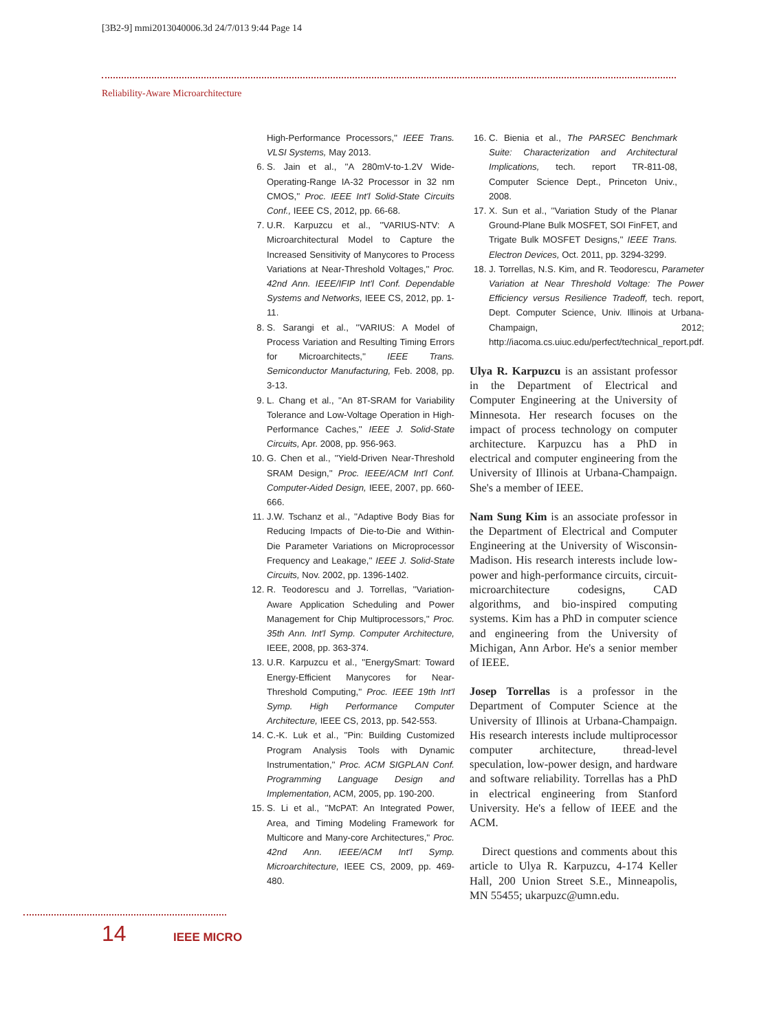[3B2-9] mmi2013040006.3d 24/7/013 9:44 Page 14
Reliability-Aware Microarchitecture
High-Performance Processors,'' IEEE Trans. VLSI Systems, May 2013.
6. S. Jain et al., ''A 280mV-to-1.2V Wide-Operating-Range IA-32 Processor in 32 nm CMOS,'' Proc. IEEE Int'l Solid-State Circuits Conf., IEEE CS, 2012, pp. 66-68.
7. U.R. Karpuzcu et al., ''VARIUS-NTV: A Microarchitectural Model to Capture the Increased Sensitivity of Manycores to Process Variations at Near-Threshold Voltages,'' Proc. 42nd Ann. IEEE/IFIP Int'l Conf. Dependable Systems and Networks, IEEE CS, 2012, pp. 1-11.
8. S. Sarangi et al., ''VARIUS: A Model of Process Variation and Resulting Timing Errors for Microarchitects,'' IEEE Trans. Semiconductor Manufacturing, Feb. 2008, pp. 3-13.
9. L. Chang et al., ''An 8T-SRAM for Variability Tolerance and Low-Voltage Operation in High-Performance Caches,'' IEEE J. Solid-State Circuits, Apr. 2008, pp. 956-963.
10. G. Chen et al., ''Yield-Driven Near-Threshold SRAM Design,'' Proc. IEEE/ACM Int'l Conf. Computer-Aided Design, IEEE, 2007, pp. 660-666.
11. J.W. Tschanz et al., ''Adaptive Body Bias for Reducing Impacts of Die-to-Die and Within-Die Parameter Variations on Microprocessor Frequency and Leakage,'' IEEE J. Solid-State Circuits, Nov. 2002, pp. 1396-1402.
12. R. Teodorescu and J. Torrellas, ''Variation-Aware Application Scheduling and Power Management for Chip Multiprocessors,'' Proc. 35th Ann. Int'l Symp. Computer Architecture, IEEE, 2008, pp. 363-374.
13. U.R. Karpuzcu et al., ''EnergySmart: Toward Energy-Efficient Manycores for Near-Threshold Computing,'' Proc. IEEE 19th Int'l Symp. High Performance Computer Architecture, IEEE CS, 2013, pp. 542-553.
14. C.-K. Luk et al., ''Pin: Building Customized Program Analysis Tools with Dynamic Instrumentation,'' Proc. ACM SIGPLAN Conf. Programming Language Design and Implementation, ACM, 2005, pp. 190-200.
15. S. Li et al., ''McPAT: An Integrated Power, Area, and Timing Modeling Framework for Multicore and Many-core Architectures,'' Proc. 42nd Ann. IEEE/ACM Int'l Symp. Microarchitecture, IEEE CS, 2009, pp. 469-480.
16. C. Bienia et al., The PARSEC Benchmark Suite: Characterization and Architectural Implications, tech. report TR-811-08, Computer Science Dept., Princeton Univ., 2008.
17. X. Sun et al., ''Variation Study of the Planar Ground-Plane Bulk MOSFET, SOI FinFET, and Trigate Bulk MOSFET Designs,'' IEEE Trans. Electron Devices, Oct. 2011, pp. 3294-3299.
18. J. Torrellas, N.S. Kim, and R. Teodorescu, Parameter Variation at Near Threshold Voltage: The Power Efficiency versus Resilience Tradeoff, tech. report, Dept. Computer Science, Univ. Illinois at Urbana-Champaign, 2012; http://iacoma.cs.uiuc.edu/perfect/technical_report.pdf.
Ulya R. Karpuzcu is an assistant professor in the Department of Electrical and Computer Engineering at the University of Minnesota. Her research focuses on the impact of process technology on computer architecture. Karpuzcu has a PhD in electrical and computer engineering from the University of Illinois at Urbana-Champaign. She's a member of IEEE.
Nam Sung Kim is an associate professor in the Department of Electrical and Computer Engineering at the University of Wisconsin-Madison. His research interests include low-power and high-performance circuits, circuit-microarchitecture codesigns, CAD algorithms, and bio-inspired computing systems. Kim has a PhD in computer science and engineering from the University of Michigan, Ann Arbor. He's a senior member of IEEE.
Josep Torrellas is a professor in the Department of Computer Science at the University of Illinois at Urbana-Champaign. His research interests include multiprocessor computer architecture, thread-level speculation, low-power design, and hardware and software reliability. Torrellas has a PhD in electrical engineering from Stanford University. He's a fellow of IEEE and the ACM.
Direct questions and comments about this article to Ulya R. Karpuzcu, 4-174 Keller Hall, 200 Union Street S.E., Minneapolis, MN 55455; ukarpuzc@umn.edu.
14 IEEE MICRO